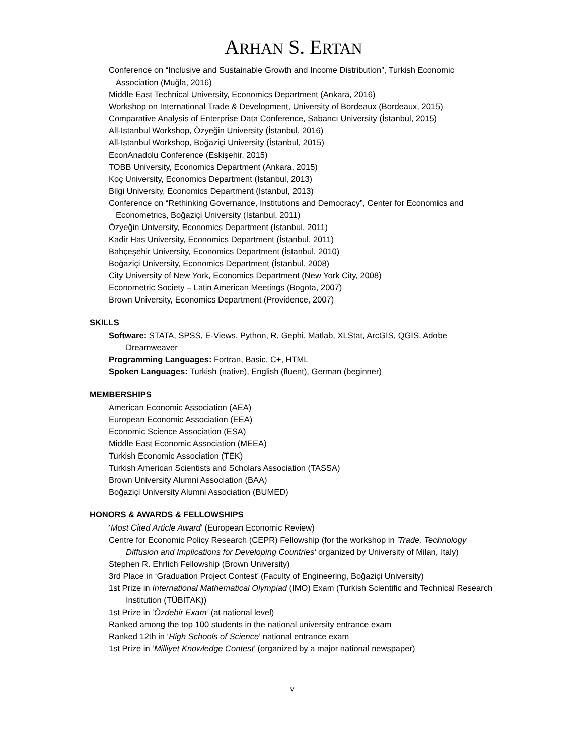ARHAN S. ERTAN
Conference on “Inclusive and Sustainable Growth and Income Distribution”, Turkish Economic Association (Muğla, 2016)
Middle East Technical University, Economics Department (Ankara, 2016)
Workshop on International Trade & Development, University of Bordeaux (Bordeaux, 2015)
Comparative Analysis of Enterprise Data Conference, Sabancı University (İstanbul, 2015)
All-Istanbul Workshop, Özyeğin University (İstanbul, 2016)
All-Istanbul Workshop, Boğaziçi University (İstanbul, 2015)
EconAnadolu Conference (Eskişehir, 2015)
TOBB University, Economics Department (Ankara, 2015)
Koç University, Economics Department (İstanbul, 2013)
Bilgi University, Economics Department (İstanbul, 2013)
Conference on “Rethinking Governance, Institutions and Democracy”, Center for Economics and Econometrics, Boğaziçi University (İstanbul, 2011)
Özyeğin University, Economics Department (İstanbul, 2011)
Kadir Has University, Economics Department (İstanbul, 2011)
Bahçeşehir University, Economics Department (İstanbul, 2010)
Boğaziçi University, Economics Department (İstanbul, 2008)
City University of New York, Economics Department (New York City, 2008)
Econometric Society – Latin American Meetings (Bogota, 2007)
Brown University, Economics Department (Providence, 2007)
SKILLS
Software: STATA, SPSS, E-Views, Python, R, Gephi, Matlab, XLStat, ArcGIS, QGIS, Adobe Dreamweaver
Programming Languages: Fortran, Basic, C+, HTML
Spoken Languages: Turkish (native), English (fluent), German (beginner)
MEMBERSHIPS
American Economic Association (AEA)
European Economic Association (EEA)
Economic Science Association (ESA)
Middle East Economic Association (MEEA)
Turkish Economic Association (TEK)
Turkish American Scientists and Scholars Association (TASSA)
Brown University Alumni Association (BAA)
Boğaziçi University Alumni Association (BUMED)
HONORS & AWARDS & FELLOWSHIPS
‘Most Cited Article Award’ (European Economic Review)
Centre for Economic Policy Research (CEPR) Fellowship (for the workshop in 'Trade, Technology Diffusion and Implications for Developing Countries' organized by University of Milan, Italy)
Stephen R. Ehrlich Fellowship (Brown University)
3rd Place in ‘Graduation Project Contest’ (Faculty of Engineering, Boğaziçi University)
1st Prize in International Mathematical Olympiad (IMO) Exam (Turkish Scientific and Technical Research Institution (TÜBİTAK))
1st Prize in ‘Özdebir Exam’ (at national level)
Ranked among the top 100 students in the national university entrance exam
Ranked 12th in ‘High Schools of Science’ national entrance exam
1st Prize in ‘Milliyet Knowledge Contest’ (organized by a major national newspaper)
v